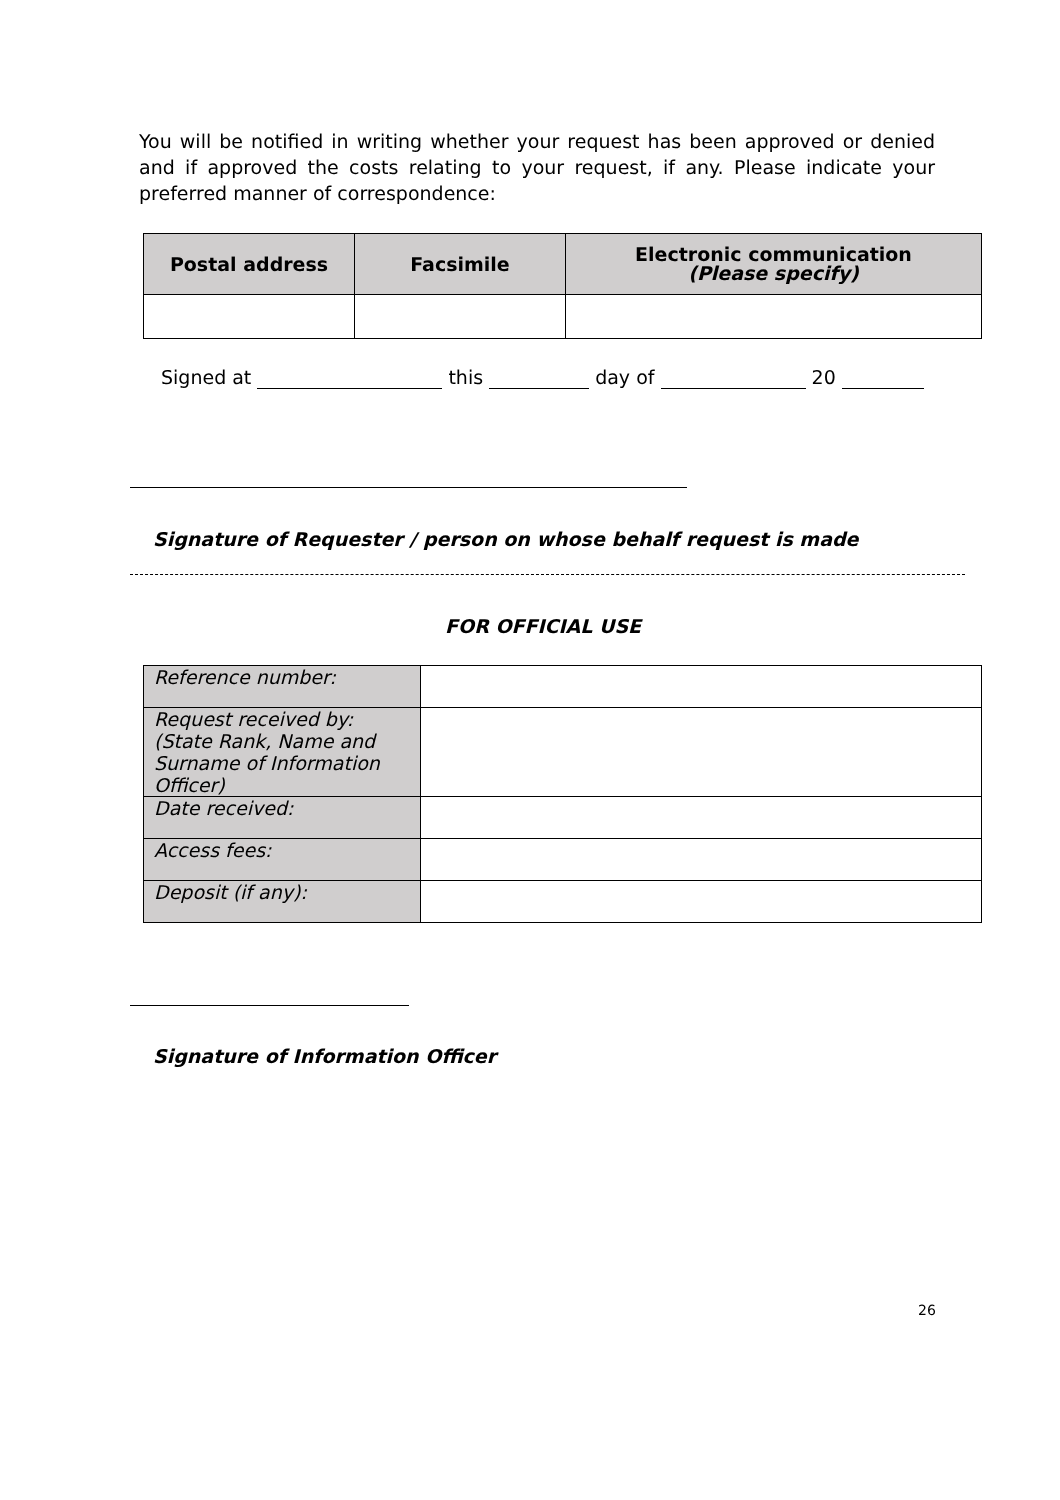You will be notified in writing whether your request has been approved or denied and if approved the costs relating to your request, if any. Please indicate your preferred manner of correspondence:
| Postal address | Facsimile | Electronic communication (Please specify) |
| --- | --- | --- |
Signed at this day of 20
Signature of Requester / person on whose behalf request is made
FOR OFFICIAL USE
| Reference number: | |
| Request received by: (State Rank, Name and Surname of Information Officer) | |
| Date received: | |
| Access fees: | |
| Deposit (if any): | |
Signature of Information Officer
26